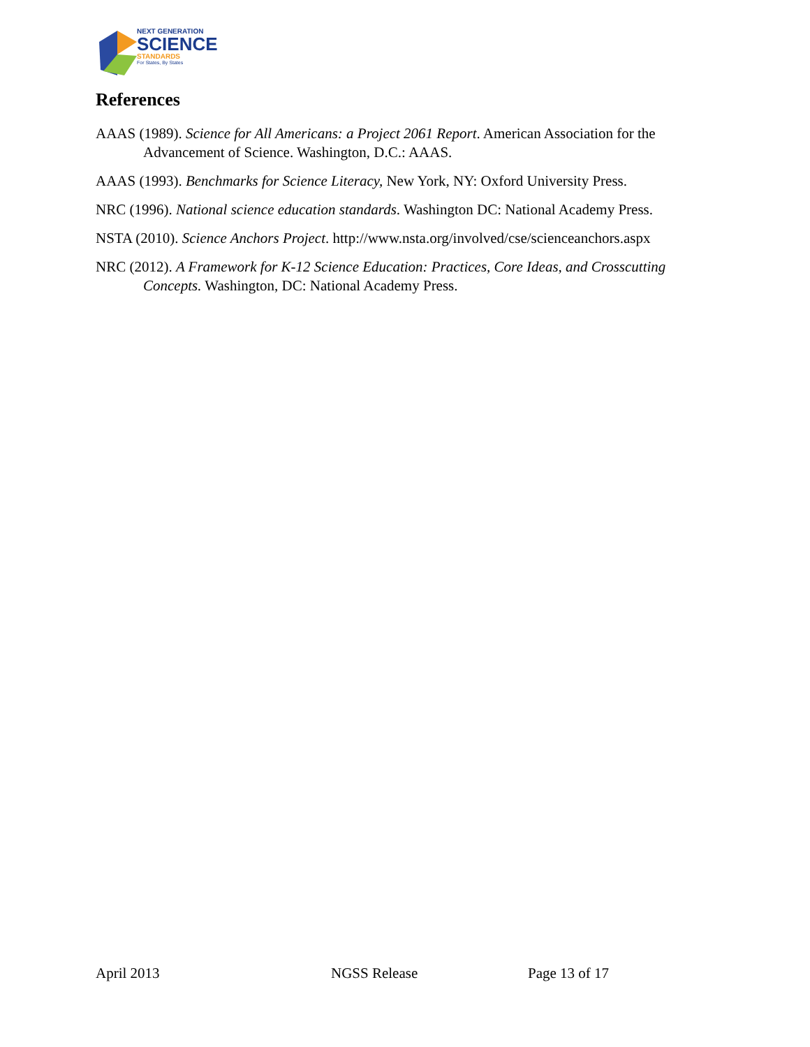NEXT GENERATION
SCIENCE
STANDARDS
For States, By States
References
AAAS (1989). Science for All Americans: a Project 2061 Report. American Association for the Advancement of Science. Washington, D.C.: AAAS.
AAAS (1993). Benchmarks for Science Literacy, New York, NY: Oxford University Press.
NRC (1996). National science education standards. Washington DC: National Academy Press.
NSTA (2010). Science Anchors Project. http://www.nsta.org/involved/cse/scienceanchors.aspx
NRC (2012). A Framework for K-12 Science Education: Practices, Core Ideas, and Crosscutting Concepts. Washington, DC: National Academy Press.
April 2013 NGSS Release Page 13 of 17